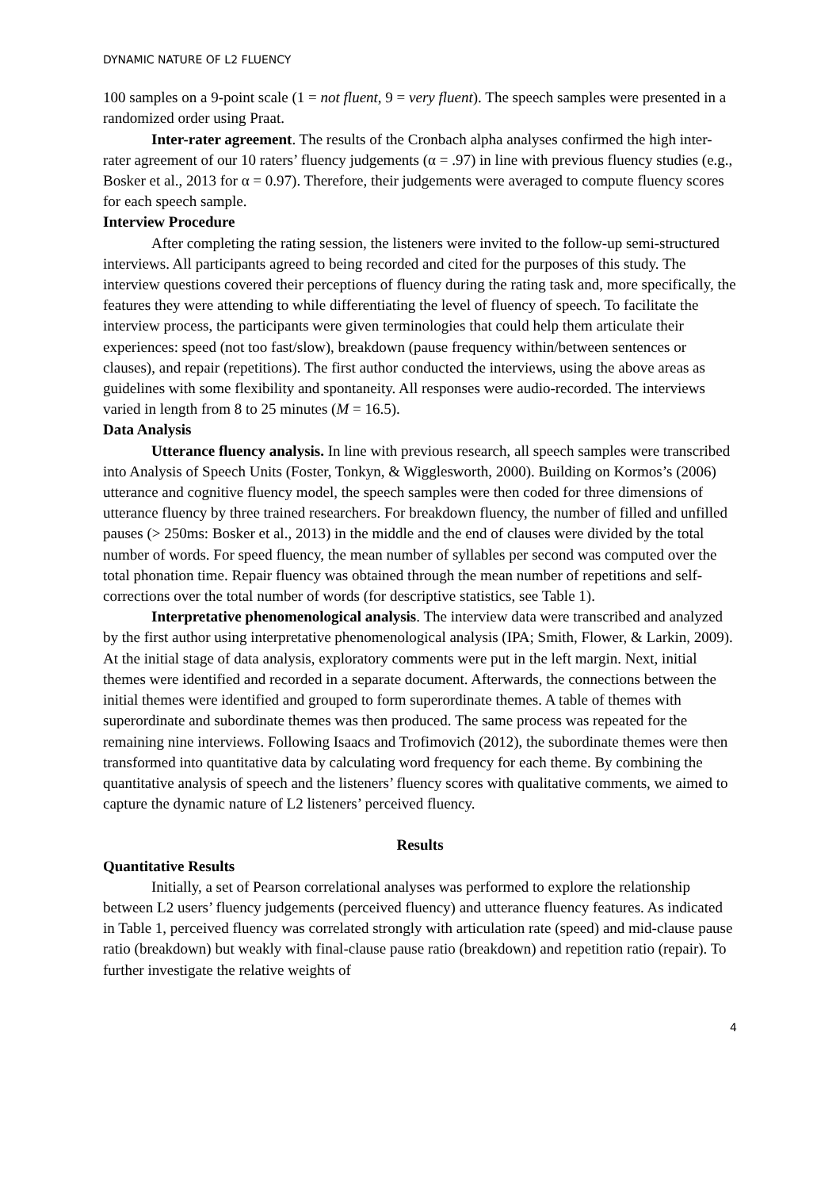DYNAMIC NATURE OF L2 FLUENCY
100 samples on a 9-point scale (1 = not fluent, 9 = very fluent). The speech samples were presented in a randomized order using Praat.
Inter-rater agreement. The results of the Cronbach alpha analyses confirmed the high inter-rater agreement of our 10 raters’ fluency judgements (α = .97) in line with previous fluency studies (e.g., Bosker et al., 2013 for α = 0.97). Therefore, their judgements were averaged to compute fluency scores for each speech sample.
Interview Procedure
After completing the rating session, the listeners were invited to the follow-up semi-structured interviews. All participants agreed to being recorded and cited for the purposes of this study. The interview questions covered their perceptions of fluency during the rating task and, more specifically, the features they were attending to while differentiating the level of fluency of speech. To facilitate the interview process, the participants were given terminologies that could help them articulate their experiences: speed (not too fast/slow), breakdown (pause frequency within/between sentences or clauses), and repair (repetitions). The first author conducted the interviews, using the above areas as guidelines with some flexibility and spontaneity. All responses were audio-recorded. The interviews varied in length from 8 to 25 minutes (M = 16.5).
Data Analysis
Utterance fluency analysis. In line with previous research, all speech samples were transcribed into Analysis of Speech Units (Foster, Tonkyn, & Wigglesworth, 2000). Building on Kormos’s (2006) utterance and cognitive fluency model, the speech samples were then coded for three dimensions of utterance fluency by three trained researchers. For breakdown fluency, the number of filled and unfilled pauses (> 250ms: Bosker et al., 2013) in the middle and the end of clauses were divided by the total number of words. For speed fluency, the mean number of syllables per second was computed over the total phonation time. Repair fluency was obtained through the mean number of repetitions and self-corrections over the total number of words (for descriptive statistics, see Table 1).
Interpretative phenomenological analysis. The interview data were transcribed and analyzed by the first author using interpretative phenomenological analysis (IPA; Smith, Flower, & Larkin, 2009). At the initial stage of data analysis, exploratory comments were put in the left margin. Next, initial themes were identified and recorded in a separate document. Afterwards, the connections between the initial themes were identified and grouped to form superordinate themes. A table of themes with superordinate and subordinate themes was then produced. The same process was repeated for the remaining nine interviews. Following Isaacs and Trofimovich (2012), the subordinate themes were then transformed into quantitative data by calculating word frequency for each theme. By combining the quantitative analysis of speech and the listeners’ fluency scores with qualitative comments, we aimed to capture the dynamic nature of L2 listeners’ perceived fluency.
Results
Quantitative Results
Initially, a set of Pearson correlational analyses was performed to explore the relationship between L2 users’ fluency judgements (perceived fluency) and utterance fluency features. As indicated in Table 1, perceived fluency was correlated strongly with articulation rate (speed) and mid-clause pause ratio (breakdown) but weakly with final-clause pause ratio (breakdown) and repetition ratio (repair). To further investigate the relative weights of
4